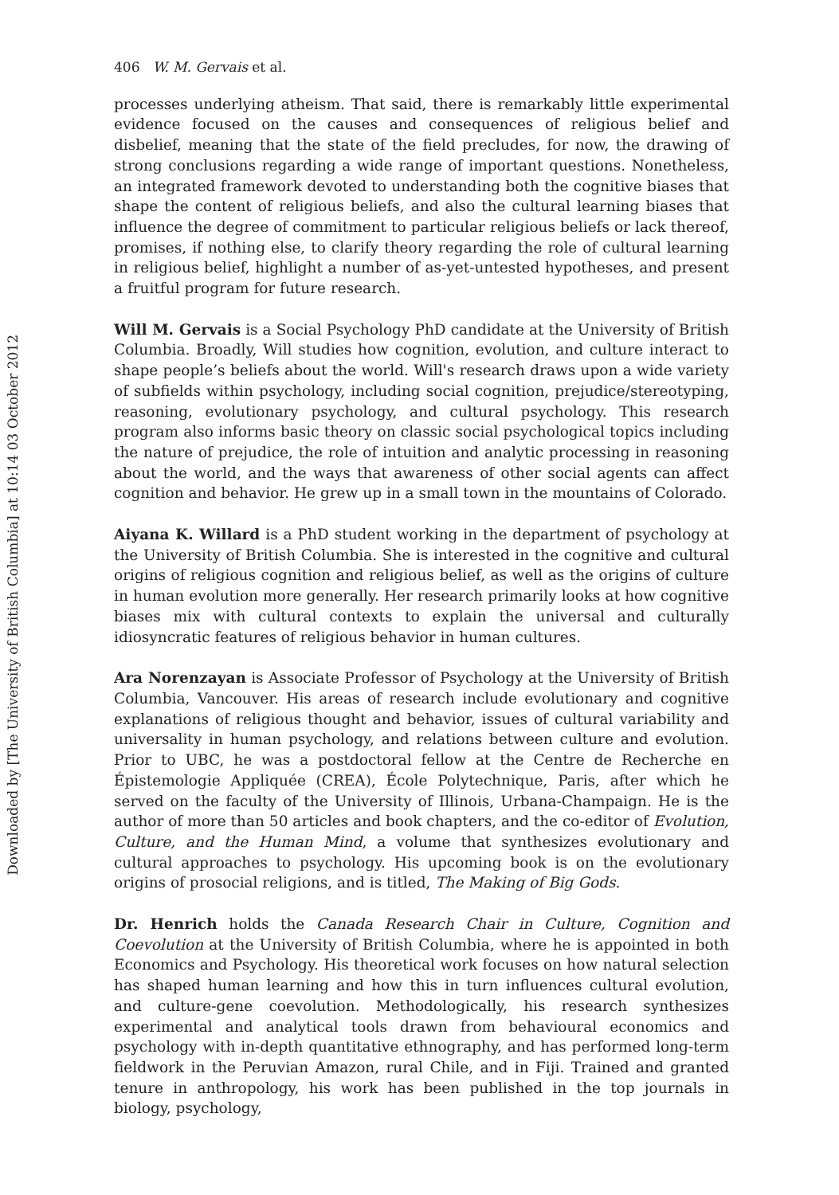Downloaded by [The University of British Columbia] at 10:14 03 October 2012
406 W. M. Gervais et al.
processes underlying atheism. That said, there is remarkably little experimental evidence focused on the causes and consequences of religious belief and disbelief, meaning that the state of the field precludes, for now, the drawing of strong conclusions regarding a wide range of important questions. Nonetheless, an integrated framework devoted to understanding both the cognitive biases that shape the content of religious beliefs, and also the cultural learning biases that influence the degree of commitment to particular religious beliefs or lack thereof, promises, if nothing else, to clarify theory regarding the role of cultural learning in religious belief, highlight a number of as-yet-untested hypotheses, and present a fruitful program for future research.
Will M. Gervais is a Social Psychology PhD candidate at the University of British Columbia. Broadly, Will studies how cognition, evolution, and culture interact to shape people’s beliefs about the world. Will's research draws upon a wide variety of subfields within psychology, including social cognition, prejudice/stereotyping, reasoning, evolutionary psychology, and cultural psychology. This research program also informs basic theory on classic social psychological topics including the nature of prejudice, the role of intuition and analytic processing in reasoning about the world, and the ways that awareness of other social agents can affect cognition and behavior. He grew up in a small town in the mountains of Colorado.
Aiyana K. Willard is a PhD student working in the department of psychology at the University of British Columbia. She is interested in the cognitive and cultural origins of religious cognition and religious belief, as well as the origins of culture in human evolution more generally. Her research primarily looks at how cognitive biases mix with cultural contexts to explain the universal and culturally idiosyncratic features of religious behavior in human cultures.
Ara Norenzayan is Associate Professor of Psychology at the University of British Columbia, Vancouver. His areas of research include evolutionary and cognitive explanations of religious thought and behavior, issues of cultural variability and universality in human psychology, and relations between culture and evolution. Prior to UBC, he was a postdoctoral fellow at the Centre de Recherche en Épistemologie Appliquée (CREA), École Polytechnique, Paris, after which he served on the faculty of the University of Illinois, Urbana-Champaign. He is the author of more than 50 articles and book chapters, and the co-editor of Evolution, Culture, and the Human Mind, a volume that synthesizes evolutionary and cultural approaches to psychology. His upcoming book is on the evolutionary origins of prosocial religions, and is titled, The Making of Big Gods.
Dr. Henrich holds the Canada Research Chair in Culture, Cognition and Coevolution at the University of British Columbia, where he is appointed in both Economics and Psychology. His theoretical work focuses on how natural selection has shaped human learning and how this in turn influences cultural evolution, and culture-gene coevolution. Methodologically, his research synthesizes experimental and analytical tools drawn from behavioural economics and psychology with in-depth quantitative ethnography, and has performed long-term fieldwork in the Peruvian Amazon, rural Chile, and in Fiji. Trained and granted tenure in anthropology, his work has been published in the top journals in biology, psychology,